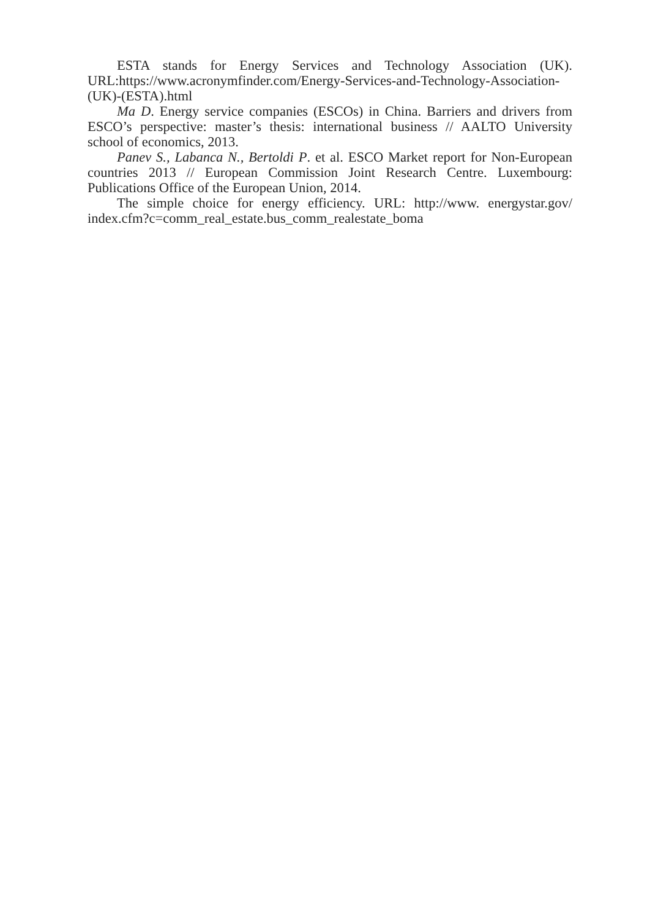ESTA stands for Energy Services and Technology Association (UK). URL:https://www.acronymfinder.com/Energy-Services-and-Technology-Association-(UK)-(ESTA).html
Ma D. Energy service companies (ESCOs) in China. Barriers and drivers from ESCO’s perspective: master’s thesis: international business // AALTO University school of economics, 2013.
Panev S., Labanca N., Bertoldi P. et al. ESCO Market report for Non-European countries 2013 // European Commission Joint Research Centre. Luxembourg: Publications Office of the European Union, 2014.
The simple choice for energy efficiency. URL: http://www. energystar.gov/ index.cfm?c=comm_real_estate.bus_comm_realestate_boma